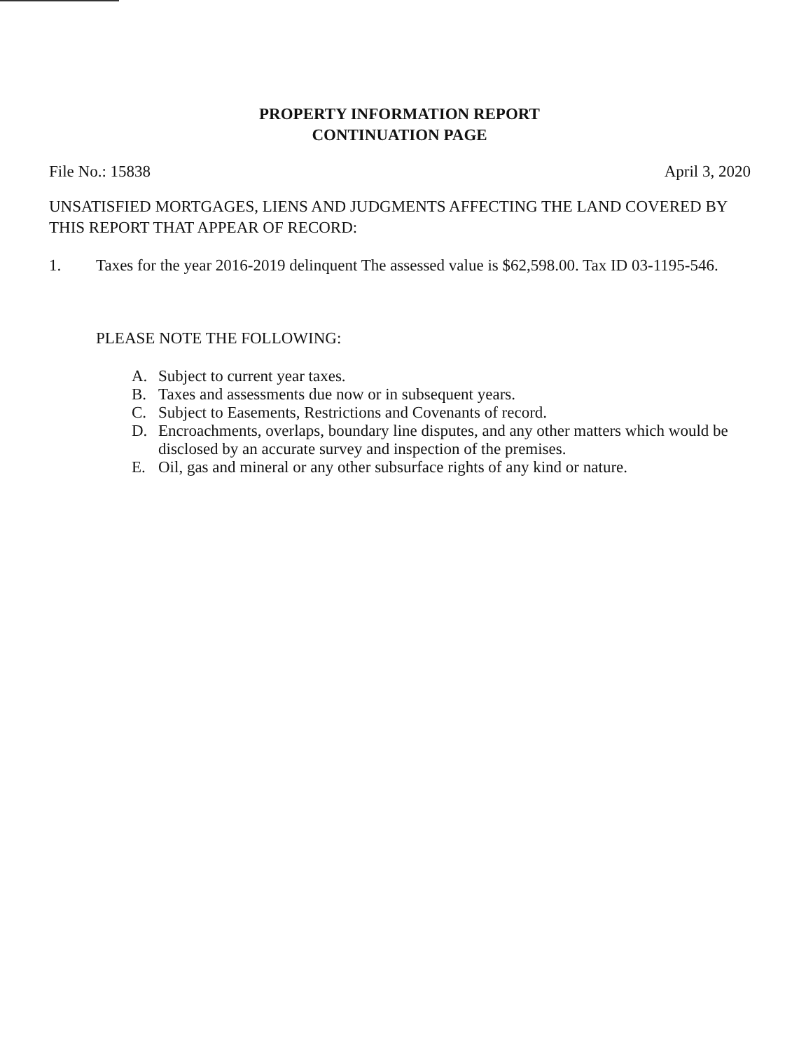PROPERTY INFORMATION REPORT
CONTINUATION PAGE
File No.: 15838 April 3, 2020
UNSATISFIED MORTGAGES, LIENS AND JUDGMENTS AFFECTING THE LAND COVERED BY THIS REPORT THAT APPEAR OF RECORD:
1. Taxes for the year 2016-2019 delinquent The assessed value is $62,598.00. Tax ID 03-1195-546.
PLEASE NOTE THE FOLLOWING:
A. Subject to current year taxes.
B. Taxes and assessments due now or in subsequent years.
C. Subject to Easements, Restrictions and Covenants of record.
D. Encroachments, overlaps, boundary line disputes, and any other matters which would be disclosed by an accurate survey and inspection of the premises.
E. Oil, gas and mineral or any other subsurface rights of any kind or nature.